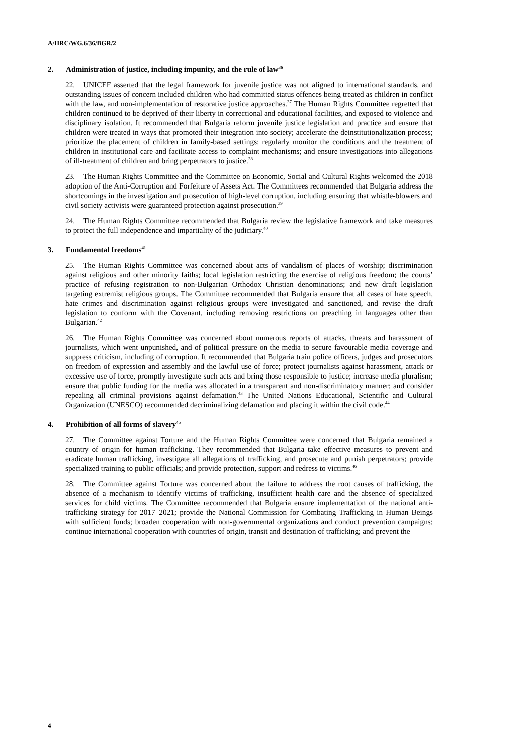A/HRC/WG.6/36/BGR/2
2. Administration of justice, including impunity, and the rule of law<sup>36</sup>
22. UNICEF asserted that the legal framework for juvenile justice was not aligned to international standards, and outstanding issues of concern included children who had committed status offences being treated as children in conflict with the law, and non-implementation of restorative justice approaches.<sup>37</sup> The Human Rights Committee regretted that children continued to be deprived of their liberty in correctional and educational facilities, and exposed to violence and disciplinary isolation. It recommended that Bulgaria reform juvenile justice legislation and practice and ensure that children were treated in ways that promoted their integration into society; accelerate the deinstitutionalization process; prioritize the placement of children in family-based settings; regularly monitor the conditions and the treatment of children in institutional care and facilitate access to complaint mechanisms; and ensure investigations into allegations of ill-treatment of children and bring perpetrators to justice.<sup>38</sup>
23. The Human Rights Committee and the Committee on Economic, Social and Cultural Rights welcomed the 2018 adoption of the Anti-Corruption and Forfeiture of Assets Act. The Committees recommended that Bulgaria address the shortcomings in the investigation and prosecution of high-level corruption, including ensuring that whistle-blowers and civil society activists were guaranteed protection against prosecution.<sup>39</sup>
24. The Human Rights Committee recommended that Bulgaria review the legislative framework and take measures to protect the full independence and impartiality of the judiciary.<sup>40</sup>
3. Fundamental freedoms<sup>41</sup>
25. The Human Rights Committee was concerned about acts of vandalism of places of worship; discrimination against religious and other minority faiths; local legislation restricting the exercise of religious freedom; the courts’ practice of refusing registration to non-Bulgarian Orthodox Christian denominations; and new draft legislation targeting extremist religious groups. The Committee recommended that Bulgaria ensure that all cases of hate speech, hate crimes and discrimination against religious groups were investigated and sanctioned, and revise the draft legislation to conform with the Covenant, including removing restrictions on preaching in languages other than Bulgarian.<sup>42</sup>
26. The Human Rights Committee was concerned about numerous reports of attacks, threats and harassment of journalists, which went unpunished, and of political pressure on the media to secure favourable media coverage and suppress criticism, including of corruption. It recommended that Bulgaria train police officers, judges and prosecutors on freedom of expression and assembly and the lawful use of force; protect journalists against harassment, attack or excessive use of force, promptly investigate such acts and bring those responsible to justice; increase media pluralism; ensure that public funding for the media was allocated in a transparent and non-discriminatory manner; and consider repealing all criminal provisions against defamation.<sup>43</sup> The United Nations Educational, Scientific and Cultural Organization (UNESCO) recommended decriminalizing defamation and placing it within the civil code.<sup>44</sup>
4. Prohibition of all forms of slavery<sup>45</sup>
27. The Committee against Torture and the Human Rights Committee were concerned that Bulgaria remained a country of origin for human trafficking. They recommended that Bulgaria take effective measures to prevent and eradicate human trafficking, investigate all allegations of trafficking, and prosecute and punish perpetrators; provide specialized training to public officials; and provide protection, support and redress to victims.<sup>46</sup>
28. The Committee against Torture was concerned about the failure to address the root causes of trafficking, the absence of a mechanism to identify victims of trafficking, insufficient health care and the absence of specialized services for child victims. The Committee recommended that Bulgaria ensure implementation of the national anti-trafficking strategy for 2017–2021; provide the National Commission for Combating Trafficking in Human Beings with sufficient funds; broaden cooperation with non-governmental organizations and conduct prevention campaigns; continue international cooperation with countries of origin, transit and destination of trafficking; and prevent the
4